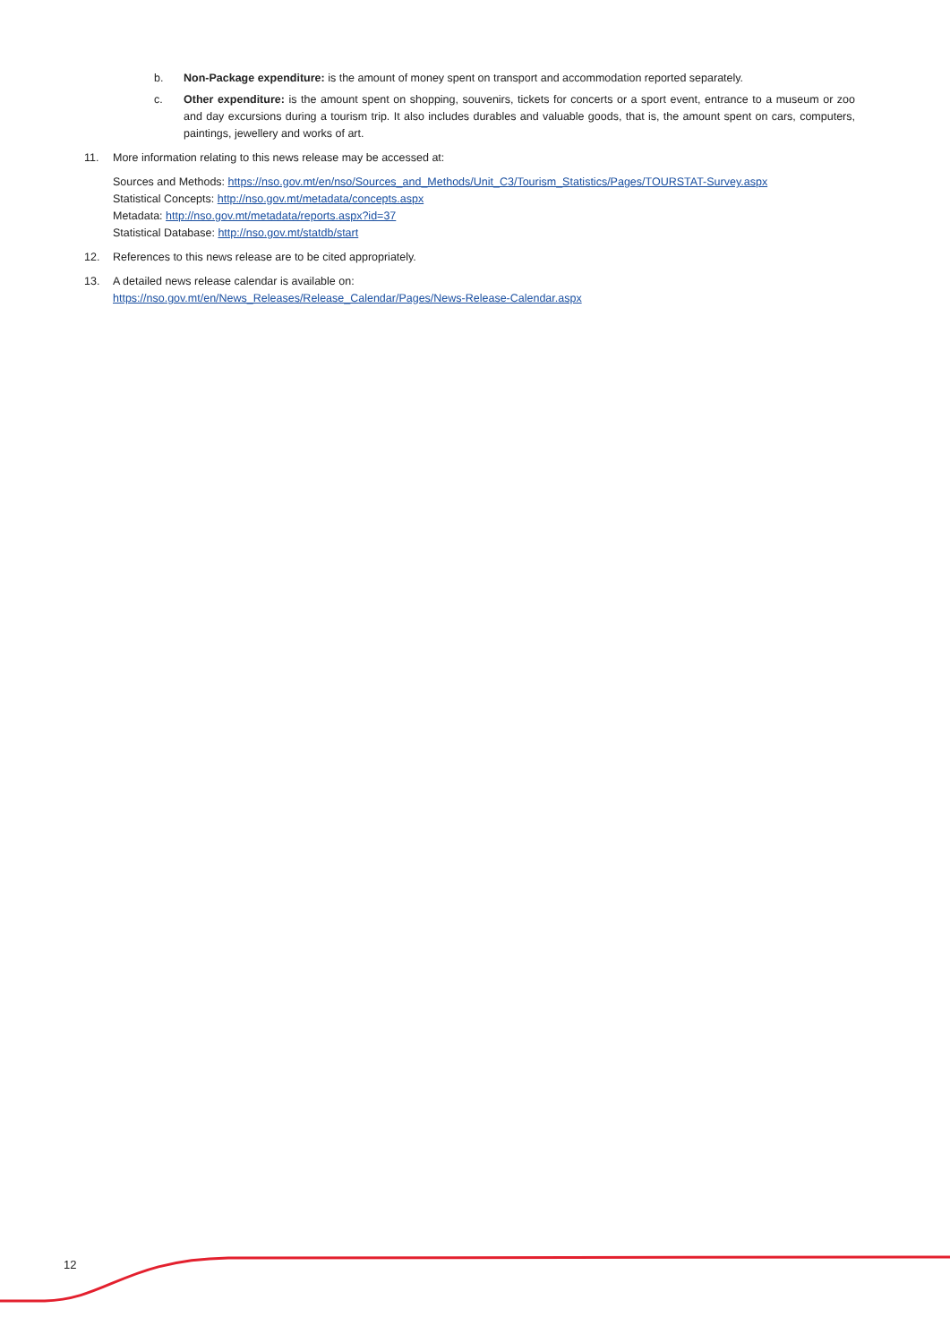b. Non-Package expenditure: is the amount of money spent on transport and accommodation reported separately.
c. Other expenditure: is the amount spent on shopping, souvenirs, tickets for concerts or a sport event, entrance to a museum or zoo and day excursions during a tourism trip. It also includes durables and valuable goods, that is, the amount spent on cars, computers, paintings, jewellery and works of art.
11. More information relating to this news release may be accessed at:
Sources and Methods: https://nso.gov.mt/en/nso/Sources_and_Methods/Unit_C3/Tourism_Statistics/Pages/TOURSTAT-Survey.aspx
Statistical Concepts: http://nso.gov.mt/metadata/concepts.aspx
Metadata: http://nso.gov.mt/metadata/reports.aspx?id=37
Statistical Database: http://nso.gov.mt/statdb/start
12. References to this news release are to be cited appropriately.
13. A detailed news release calendar is available on:
https://nso.gov.mt/en/News_Releases/Release_Calendar/Pages/News-Release-Calendar.aspx
12